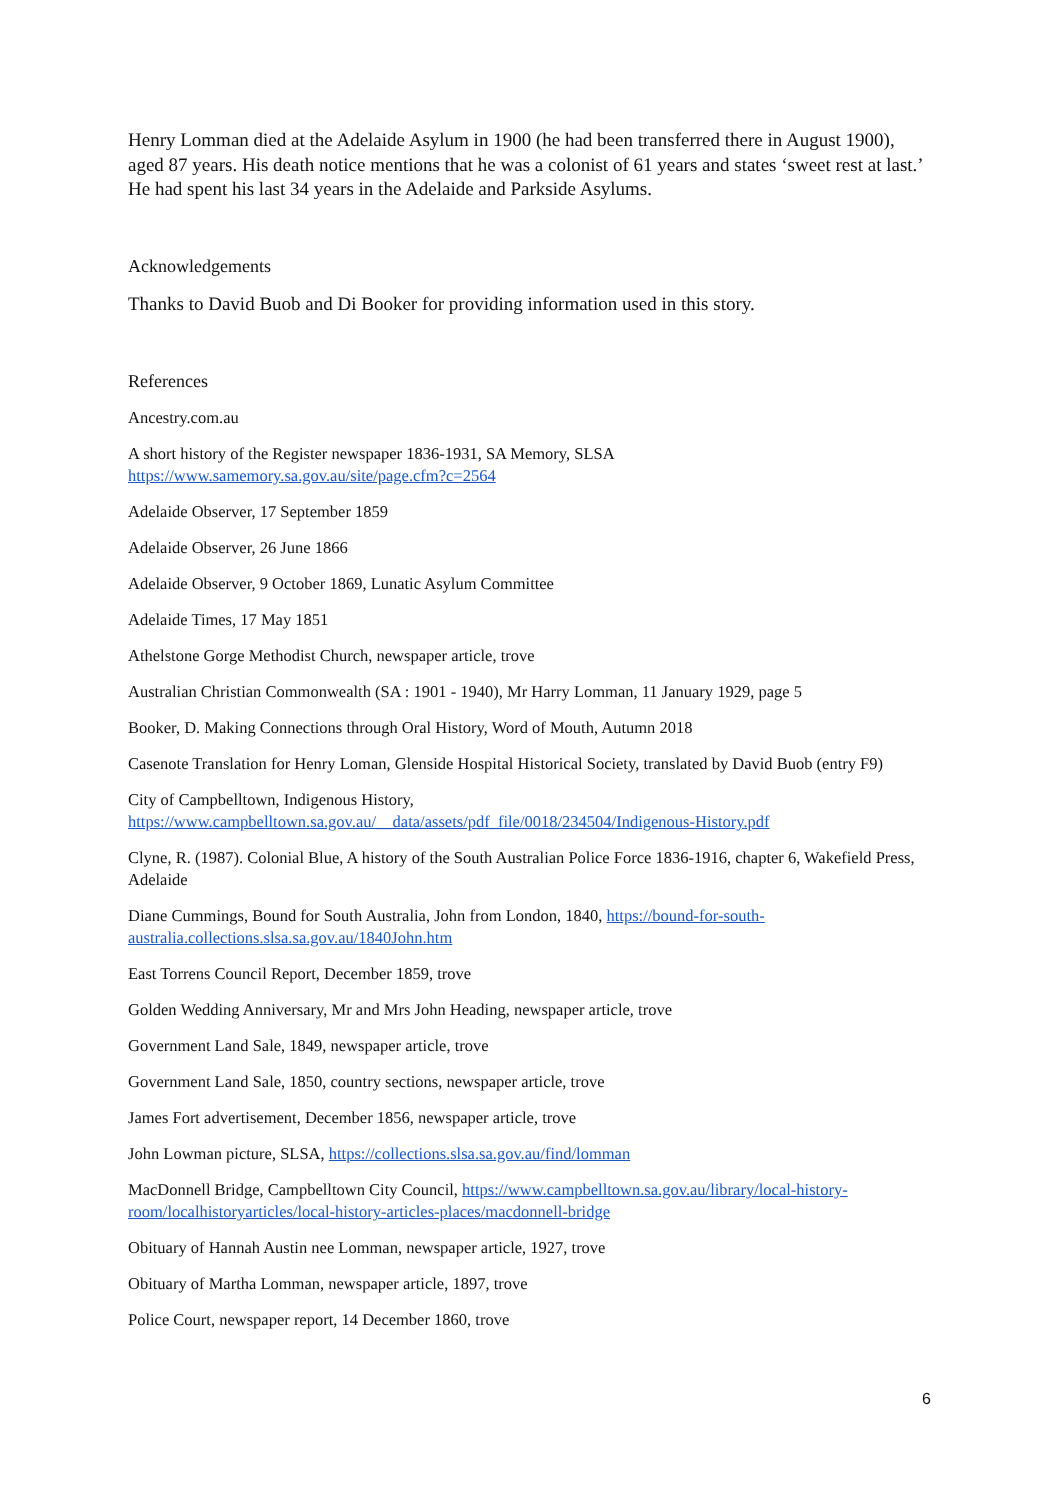Henry Lomman died at the Adelaide Asylum in 1900 (he had been transferred there in August 1900), aged 87 years. His death notice mentions that he was a colonist of 61 years and states ‘sweet rest at last.’ He had spent his last 34 years in the Adelaide and Parkside Asylums.
Acknowledgements
Thanks to David Buob and Di Booker for providing information used in this story.
References
Ancestry.com.au
A short history of the Register newspaper 1836-1931, SA Memory, SLSA
https://www.samemory.sa.gov.au/site/page.cfm?c=2564
Adelaide Observer, 17 September 1859
Adelaide Observer, 26 June 1866
Adelaide Observer, 9 October 1869, Lunatic Asylum Committee
Adelaide Times, 17 May 1851
Athelstone Gorge Methodist Church, newspaper article, trove
Australian Christian Commonwealth (SA : 1901 - 1940), Mr Harry Lomman, 11 January 1929, page 5
Booker, D. Making Connections through Oral History, Word of Mouth, Autumn 2018
Casenote Translation for Henry Loman, Glenside Hospital Historical Society, translated by David Buob (entry F9)
City of Campbelltown, Indigenous History,
https://www.campbelltown.sa.gov.au/__data/assets/pdf_file/0018/234504/Indigenous-History.pdf
Clyne, R. (1987). Colonial Blue, A history of the South Australian Police Force 1836-1916, chapter 6, Wakefield Press, Adelaide
Diane Cummings, Bound for South Australia, John from London, 1840, https://bound-for-south-australia.collections.slsa.sa.gov.au/1840John.htm
East Torrens Council Report, December 1859, trove
Golden Wedding Anniversary, Mr and Mrs John Heading, newspaper article, trove
Government Land Sale, 1849, newspaper article, trove
Government Land Sale, 1850, country sections, newspaper article, trove
James Fort advertisement, December 1856, newspaper article, trove
John Lowman picture, SLSA, https://collections.slsa.sa.gov.au/find/lomman
MacDonnell Bridge, Campbelltown City Council, https://www.campbelltown.sa.gov.au/library/local-history-room/localhistoryarticles/local-history-articles-places/macdonnell-bridge
Obituary of Hannah Austin nee Lomman, newspaper article, 1927, trove
Obituary of Martha Lomman, newspaper article, 1897, trove
Police Court, newspaper report, 14 December 1860, trove
6